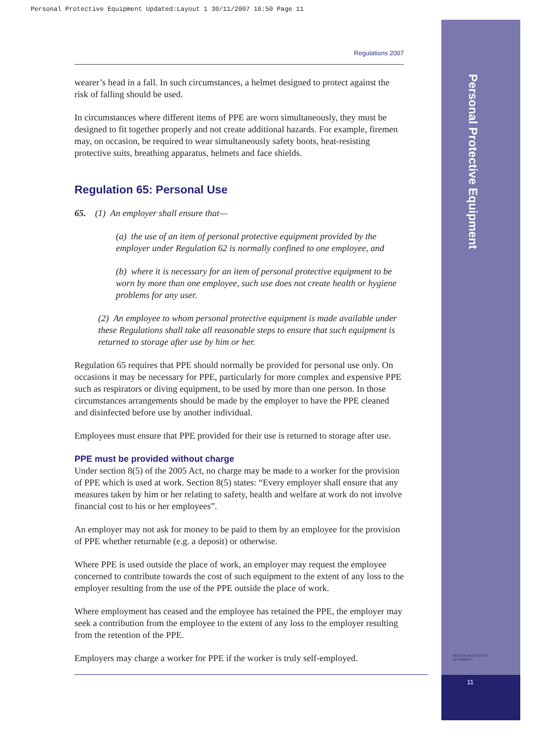Personal Protective Equipment Updated:Layout 1 30/11/2007 10:50 Page 11
Personal Protective Equipment
HEALTH AND SAFETY
AUTHORITY
11
Regulations 2007
wearer’s head in a fall. In such circumstances, a helmet designed to protect against the risk of falling should be used.
In circumstances where different items of PPE are worn simultaneously, they must be designed to fit together properly and not create additional hazards. For example, firemen may, on occasion, be required to wear simultaneously safety boots, heat-resisting protective suits, breathing apparatus, helmets and face shields.
Regulation 65: Personal Use
65. (1) An employer shall ensure that—
(a) the use of an item of personal protective equipment provided by the employer under Regulation 62 is normally confined to one employee, and
(b) where it is necessary for an item of personal protective equipment to be worn by more than one employee, such use does not create health or hygiene problems for any user.
(2) An employee to whom personal protective equipment is made available under these Regulations shall take all reasonable steps to ensure that such equipment is returned to storage after use by him or her.
Regulation 65 requires that PPE should normally be provided for personal use only. On occasions it may be necessary for PPE, particularly for more complex and expensive PPE such as respirators or diving equipment, to be used by more than one person. In those circumstances arrangements should be made by the employer to have the PPE cleaned and disinfected before use by another individual.
Employees must ensure that PPE provided for their use is returned to storage after use.
PPE must be provided without charge
Under section 8(5) of the 2005 Act, no charge may be made to a worker for the provision of PPE which is used at work. Section 8(5) states: “Every employer shall ensure that any measures taken by him or her relating to safety, health and welfare at work do not involve financial cost to his or her employees”.
An employer may not ask for money to be paid to them by an employee for the provision of PPE whether returnable (e.g. a deposit) or otherwise.
Where PPE is used outside the place of work, an employer may request the employee concerned to contribute towards the cost of such equipment to the extent of any loss to the employer resulting from the use of the PPE outside the place of work.
Where employment has ceased and the employee has retained the PPE, the employer may seek a contribution from the employee to the extent of any loss to the employer resulting from the retention of the PPE.
Employers may charge a worker for PPE if the worker is truly self-employed.